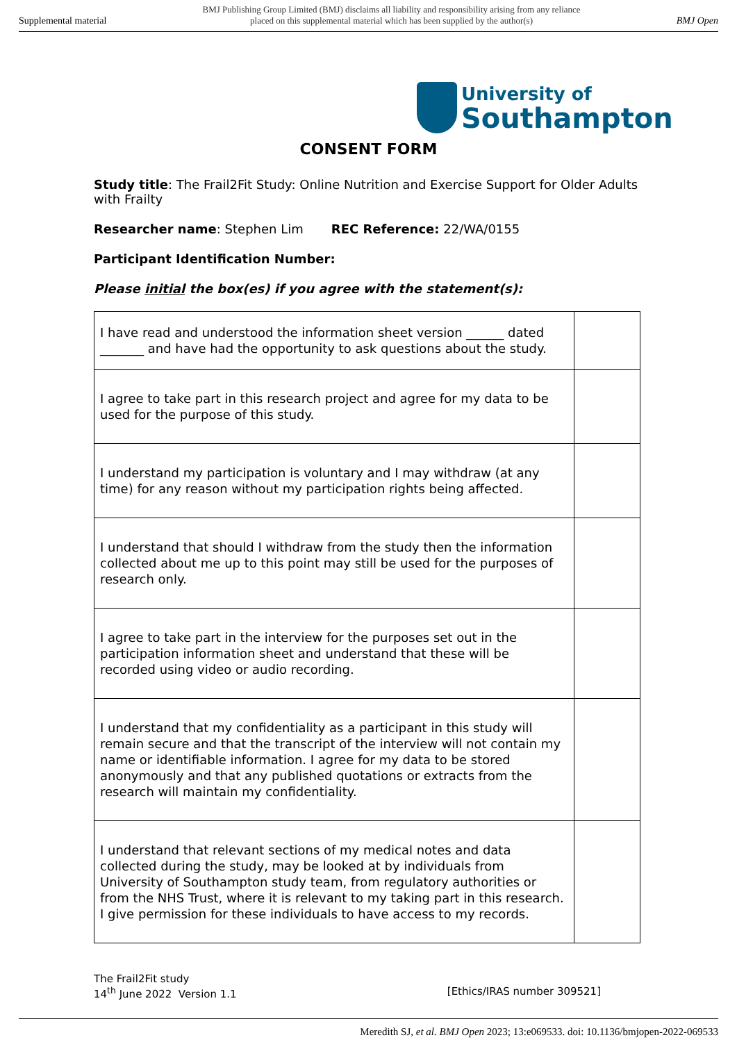Supplemental material BMJ Publishing Group Limited (BMJ) disclaims all liability and responsibility arising from any reliance
placed on this supplemental material which has been supplied by the author(s) BMJ Open
University of
Southampton
CONSENT FORM
Study title: The Frail2Fit Study: Online Nutrition and Exercise Support for Older Adults with Frailty
Researcher name: Stephen Lim REC Reference: 22/WA/0155
Participant Identification Number:
Please initial the box(es) if you agree with the statement(s):
| I have read and understood the information sheet version ______ dated _______ and have had the opportunity to ask questions about the study. | |
| I agree to take part in this research project and agree for my data to be used for the purpose of this study. | |
| I understand my participation is voluntary and I may withdraw (at any time) for any reason without my participation rights being affected. | |
| I understand that should I withdraw from the study then the information collected about me up to this point may still be used for the purposes of research only. | |
| I agree to take part in the interview for the purposes set out in the participation information sheet and understand that these will be recorded using video or audio recording. | |
| I understand that my confidentiality as a participant in this study will remain secure and that the transcript of the interview will not contain my name or identifiable information. I agree for my data to be stored anonymously and that any published quotations or extracts from the research will maintain my confidentiality. | |
| I understand that relevant sections of my medical notes and data collected during the study, may be looked at by individuals from University of Southampton study team, from regulatory authorities or from the NHS Trust, where it is relevant to my taking part in this research. I give permission for these individuals to have access to my records. | |
The Frail2Fit study
14<sup>th</sup> June 2022 Version 1.1
[Ethics/IRAS number 309521]
Meredith SJ, et al. BMJ Open 2023; 13:e069533. doi: 10.1136/bmjopen-2022-069533